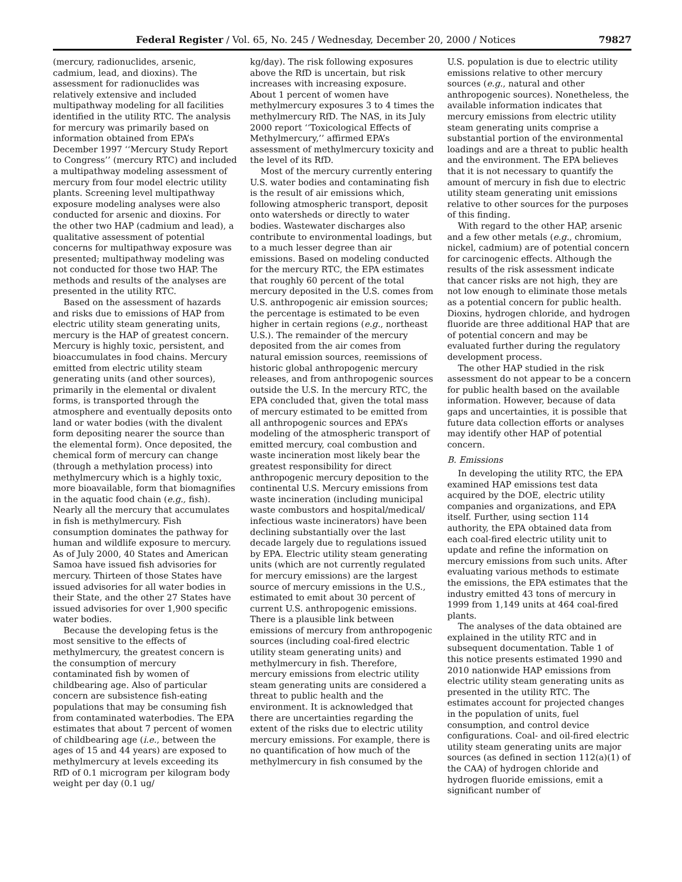Federal Register / Vol. 65, No. 245 / Wednesday, December 20, 2000 / Notices 79827
(mercury, radionuclides, arsenic, cadmium, lead, and dioxins). The assessment for radionuclides was relatively extensive and included multipathway modeling for all facilities identified in the utility RTC. The analysis for mercury was primarily based on information obtained from EPA’s December 1997 ‘‘Mercury Study Report to Congress’’ (mercury RTC) and included a multipathway modeling assessment of mercury from four model electric utility plants. Screening level multipathway exposure modeling analyses were also conducted for arsenic and dioxins. For the other two HAP (cadmium and lead), a qualitative assessment of potential concerns for multipathway exposure was presented; multipathway modeling was not conducted for those two HAP. The methods and results of the analyses are presented in the utility RTC.
Based on the assessment of hazards and risks due to emissions of HAP from electric utility steam generating units, mercury is the HAP of greatest concern. Mercury is highly toxic, persistent, and bioaccumulates in food chains. Mercury emitted from electric utility steam generating units (and other sources), primarily in the elemental or divalent forms, is transported through the atmosphere and eventually deposits onto land or water bodies (with the divalent form depositing nearer the source than the elemental form). Once deposited, the chemical form of mercury can change (through a methylation process) into methylmercury which is a highly toxic, more bioavailable, form that biomagnifies in the aquatic food chain (e.g., fish). Nearly all the mercury that accumulates in fish is methylmercury. Fish consumption dominates the pathway for human and wildlife exposure to mercury. As of July 2000, 40 States and American Samoa have issued fish advisories for mercury. Thirteen of those States have issued advisories for all water bodies in their State, and the other 27 States have issued advisories for over 1,900 specific water bodies.
Because the developing fetus is the most sensitive to the effects of methylmercury, the greatest concern is the consumption of mercury contaminated fish by women of childbearing age. Also of particular concern are subsistence fish-eating populations that may be consuming fish from contaminated waterbodies. The EPA estimates that about 7 percent of women of childbearing age (i.e., between the ages of 15 and 44 years) are exposed to methylmercury at levels exceeding its RfD of 0.1 microgram per kilogram body weight per day (0.1 ug/
kg/day). The risk following exposures above the RfD is uncertain, but risk increases with increasing exposure. About 1 percent of women have methylmercury exposures 3 to 4 times the methylmercury RfD. The NAS, in its July 2000 report ‘‘Toxicological Effects of Methylmercury,’’ affirmed EPA’s assessment of methylmercury toxicity and the level of its RfD.
Most of the mercury currently entering U.S. water bodies and contaminating fish is the result of air emissions which, following atmospheric transport, deposit onto watersheds or directly to water bodies. Wastewater discharges also contribute to environmental loadings, but to a much lesser degree than air emissions. Based on modeling conducted for the mercury RTC, the EPA estimates that roughly 60 percent of the total mercury deposited in the U.S. comes from U.S. anthropogenic air emission sources; the percentage is estimated to be even higher in certain regions (e.g., northeast U.S.). The remainder of the mercury deposited from the air comes from natural emission sources, reemissions of historic global anthropogenic mercury releases, and from anthropogenic sources outside the U.S. In the mercury RTC, the EPA concluded that, given the total mass of mercury estimated to be emitted from all anthropogenic sources and EPA’s modeling of the atmospheric transport of emitted mercury, coal combustion and waste incineration most likely bear the greatest responsibility for direct anthropogenic mercury deposition to the continental U.S. Mercury emissions from waste incineration (including municipal waste combustors and hospital/medical/ infectious waste incinerators) have been declining substantially over the last decade largely due to regulations issued by EPA. Electric utility steam generating units (which are not currently regulated for mercury emissions) are the largest source of mercury emissions in the U.S., estimated to emit about 30 percent of current U.S. anthropogenic emissions. There is a plausible link between emissions of mercury from anthropogenic sources (including coal-fired electric utility steam generating units) and methylmercury in fish. Therefore, mercury emissions from electric utility steam generating units are considered a threat to public health and the environment. It is acknowledged that there are uncertainties regarding the extent of the risks due to electric utility mercury emissions. For example, there is no quantification of how much of the methylmercury in fish consumed by the
U.S. population is due to electric utility emissions relative to other mercury sources (e.g., natural and other anthropogenic sources). Nonetheless, the available information indicates that mercury emissions from electric utility steam generating units comprise a substantial portion of the environmental loadings and are a threat to public health and the environment. The EPA believes that it is not necessary to quantify the amount of mercury in fish due to electric utility steam generating unit emissions relative to other sources for the purposes of this finding.
With regard to the other HAP, arsenic and a few other metals (e.g., chromium, nickel, cadmium) are of potential concern for carcinogenic effects. Although the results of the risk assessment indicate that cancer risks are not high, they are not low enough to eliminate those metals as a potential concern for public health. Dioxins, hydrogen chloride, and hydrogen fluoride are three additional HAP that are of potential concern and may be evaluated further during the regulatory development process.
The other HAP studied in the risk assessment do not appear to be a concern for public health based on the available information. However, because of data gaps and uncertainties, it is possible that future data collection efforts or analyses may identify other HAP of potential concern.
B. Emissions
In developing the utility RTC, the EPA examined HAP emissions test data acquired by the DOE, electric utility companies and organizations, and EPA itself. Further, using section 114 authority, the EPA obtained data from each coal-fired electric utility unit to update and refine the information on mercury emissions from such units. After evaluating various methods to estimate the emissions, the EPA estimates that the industry emitted 43 tons of mercury in 1999 from 1,149 units at 464 coal-fired plants.
The analyses of the data obtained are explained in the utility RTC and in subsequent documentation. Table 1 of this notice presents estimated 1990 and 2010 nationwide HAP emissions from electric utility steam generating units as presented in the utility RTC. The estimates account for projected changes in the population of units, fuel consumption, and control device configurations. Coal- and oil-fired electric utility steam generating units are major sources (as defined in section 112(a)(1) of the CAA) of hydrogen chloride and hydrogen fluoride emissions, emit a significant number of